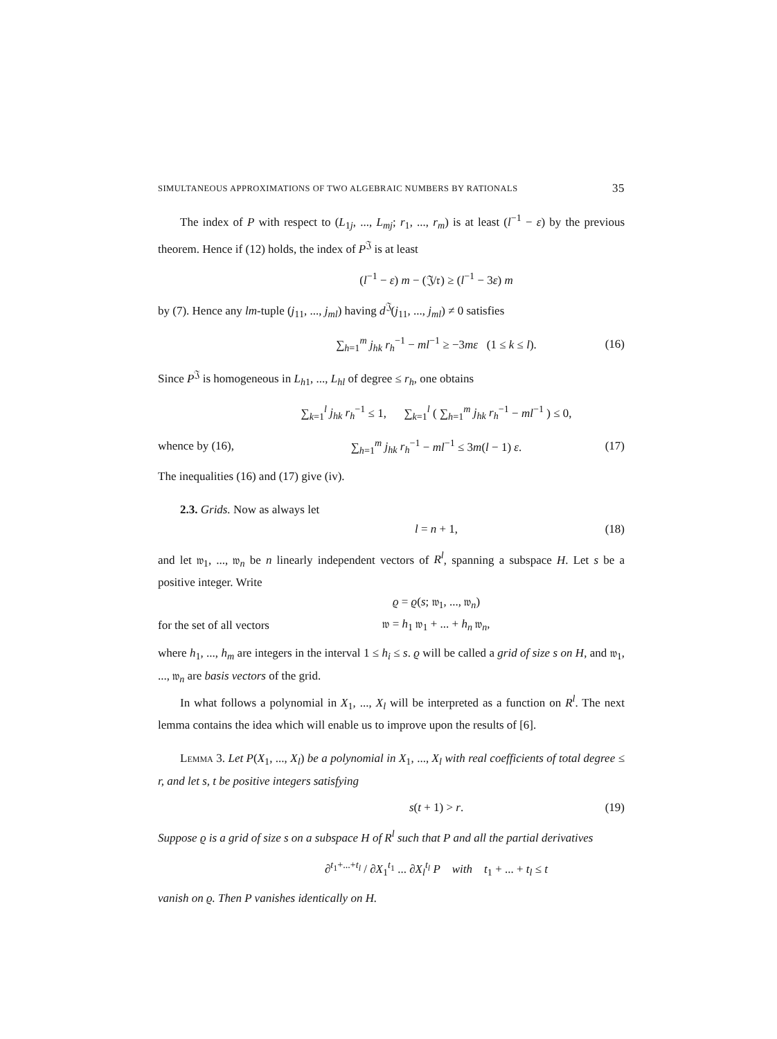SIMULTANEOUS APPROXIMATIONS OF TWO ALGEBRAIC NUMBERS BY RATIONALS 35
The index of P with respect to (L<sub>1j</sub>, ..., L<sub>mj</sub>; r<sub>1</sub>, ..., r<sub>m</sub>) is at least (l<sup>−1</sup> − ε) by the previous theorem. Hence if (12) holds, the index of P<sup>𝔍</sup> is at least
(l<sup>−1</sup> − ε) m − (𝔍/𝔯) ≥ (l<sup>−1</sup> − 3ε) m
by (7). Hence any lm-tuple (j<sub>11</sub>, ..., j<sub>ml</sub>) having d<sup>𝔍</sup>(j<sub>11</sub>, ..., j<sub>ml</sub>) ≠ 0 satisfies
∑<sub>h=1</sub><sup>m</sup> j<sub>hk</sub> r<sub>h</sub><sup>−1</sup> − ml<sup>−1</sup> ≥ −3mε (1 ≤ k ≤ l). (16)
Since P<sup>𝔍</sup> is homogeneous in L<sub>h1</sub>, ..., L<sub>hl</sub> of degree ≤ r<sub>h</sub>, one obtains
∑<sub>k=1</sub><sup>l</sup> j<sub>hk</sub> r<sub>h</sub><sup>−1</sup> ≤ 1, ∑<sub>k=1</sub><sup>l</sup> ( ∑<sub>h=1</sub><sup>m</sup> j<sub>hk</sub> r<sub>h</sub><sup>−1</sup> − ml<sup>−1</sup> ) ≤ 0,
whence by (16), ∑<sub>h=1</sub><sup>m</sup> j<sub>hk</sub> r<sub>h</sub><sup>−1</sup> − ml<sup>−1</sup> ≤ 3m(l − 1) ε. (17)
The inequalities (16) and (17) give (iv).
2.3. Grids. Now as always let
l = n + 1, (18)
and let 𝔴<sub>1</sub>, ..., 𝔴<sub>n</sub> be n linearly independent vectors of R<sup>l</sup>, spanning a subspace H. Let s be a positive integer. Write
ϱ = ϱ(s; 𝔴<sub>1</sub>, ..., 𝔴<sub>n</sub>)
for the set of all vectors 𝔴 = h<sub>1</sub> 𝔴<sub>1</sub> + ... + h<sub>n</sub> 𝔴<sub>n</sub>,
where h<sub>1</sub>, ..., h<sub>m</sub> are integers in the interval 1 ≤ h<sub>i</sub> ≤ s. ϱ will be called a grid of size s on H, and 𝔴<sub>1</sub>, ..., 𝔴<sub>n</sub> are basis vectors of the grid.
In what follows a polynomial in X<sub>1</sub>, ..., X<sub>l</sub> will be interpreted as a function on R<sup>l</sup>. The next lemma contains the idea which will enable us to improve upon the results of [6].
Lemma 3. Let P(X<sub>1</sub>, ..., X<sub>l</sub>) be a polynomial in X<sub>1</sub>, ..., X<sub>l</sub> with real coefficients of total degree ≤ r, and let s, t be positive integers satisfying
s(t + 1) > r. (19)
Suppose ϱ is a grid of size s on a subspace H of R<sup>l</sup> such that P and all the partial derivatives
∂<sup>t<sub>1</sub>+...+t<sub>l</sub></sup> / ∂X<sub>1</sub><sup>t<sub>1</sub></sup> ... ∂X<sub>l</sub><sup>t<sub>l</sub></sup> P with t<sub>1</sub> + ... + t<sub>l</sub> ≤ t
vanish on ϱ. Then P vanishes identically on H.